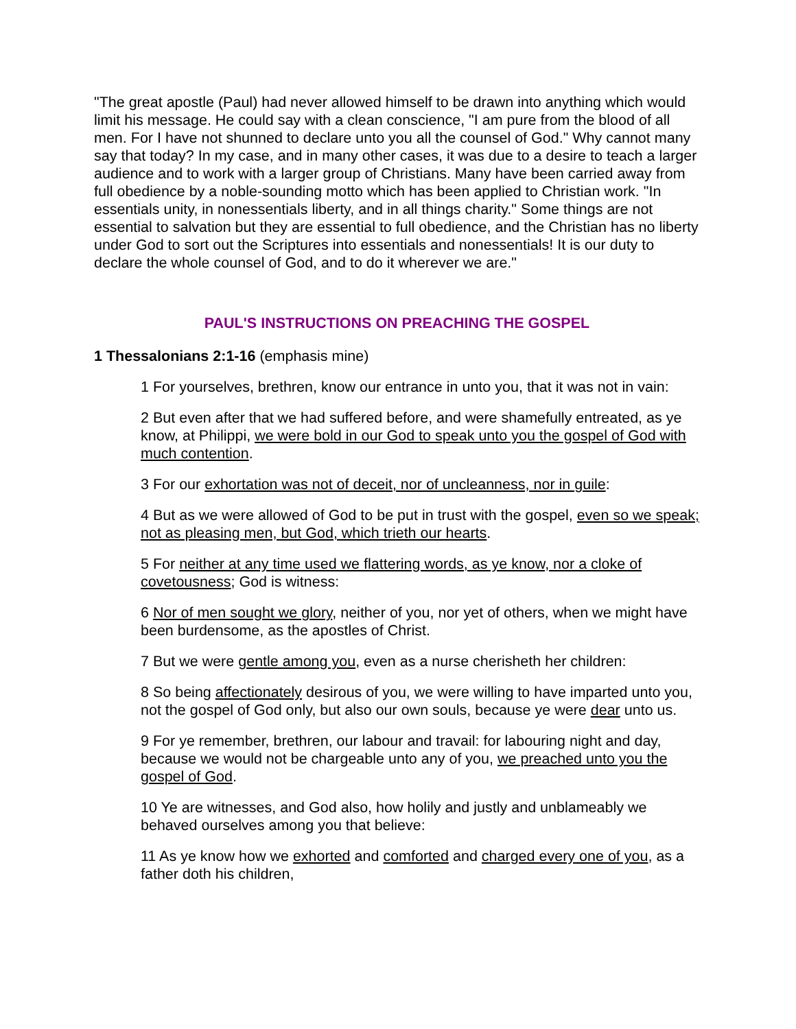"The great apostle (Paul) had never allowed himself to be drawn into anything which would limit his message. He could say with a clean conscience, "I am pure from the blood of all men. For I have not shunned to declare unto you all the counsel of God." Why cannot many say that today? In my case, and in many other cases, it was due to a desire to teach a larger audience and to work with a larger group of Christians. Many have been carried away from full obedience by a noble-sounding motto which has been applied to Christian work. "In essentials unity, in nonessentials liberty, and in all things charity." Some things are not essential to salvation but they are essential to full obedience, and the Christian has no liberty under God to sort out the Scriptures into essentials and nonessentials! It is our duty to declare the whole counsel of God, and to do it wherever we are."
PAUL'S INSTRUCTIONS ON PREACHING THE GOSPEL
1 Thessalonians 2:1-16 (emphasis mine)
1 For yourselves, brethren, know our entrance in unto you, that it was not in vain:
2 But even after that we had suffered before, and were shamefully entreated, as ye know, at Philippi, we were bold in our God to speak unto you the gospel of God with much contention.
3 For our exhortation was not of deceit, nor of uncleanness, nor in guile:
4 But as we were allowed of God to be put in trust with the gospel, even so we speak; not as pleasing men, but God, which trieth our hearts.
5 For neither at any time used we flattering words, as ye know, nor a cloke of covetousness; God is witness:
6 Nor of men sought we glory, neither of you, nor yet of others, when we might have been burdensome, as the apostles of Christ.
7 But we were gentle among you, even as a nurse cherisheth her children:
8 So being affectionately desirous of you, we were willing to have imparted unto you, not the gospel of God only, but also our own souls, because ye were dear unto us.
9 For ye remember, brethren, our labour and travail: for labouring night and day, because we would not be chargeable unto any of you, we preached unto you the gospel of God.
10 Ye are witnesses, and God also, how holily and justly and unblameably we behaved ourselves among you that believe:
11 As ye know how we exhorted and comforted and charged every one of you, as a father doth his children,